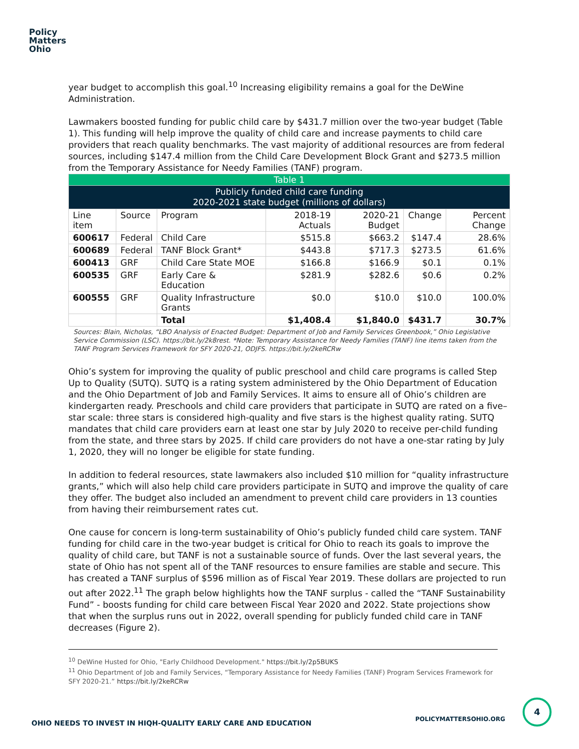Policy
Matters
Ohio
year budget to accomplish this goal.<sup>10</sup> Increasing eligibility remains a goal for the DeWine Administration.
Lawmakers boosted funding for public child care by $431.7 million over the two-year budget (Table 1). This funding will help improve the quality of child care and increase payments to child care providers that reach quality benchmarks. The vast majority of additional resources are from federal sources, including $147.4 million from the Child Care Development Block Grant and $273.5 million from the Temporary Assistance for Needy Families (TANF) program.
| Table 1 | | | | | | |
| Publicly funded child care funding 2020-2021 state budget (millions of dollars) | | | | | | |
| Line item | Source | Program | 2018-19 Actuals | 2020-21 Budget | Change | Percent Change |
| 600617 | Federal | Child Care | $515.8 | $663.2 | $147.4 | 28.6% |
| 600689 | Federal | TANF Block Grant* | $443.8 | $717.3 | $273.5 | 61.6% |
| 600413 | GRF | Child Care State MOE | $166.8 | $166.9 | $0.1 | 0.1% |
| 600535 | GRF | Early Care & Education | $281.9 | $282.6 | $0.6 | 0.2% |
| 600555 | GRF | Quality Infrastructure Grants | $0.0 | $10.0 | $10.0 | 100.0% |
| | | Total | $1,408.4 | $1,840.0 | $431.7 | 30.7% |
Sources: Blain, Nicholas, “LBO Analysis of Enacted Budget: Department of Job and Family Services Greenbook,” Ohio Legislative Service Commission (LSC). https://bit.ly/2k8rest. *Note: Temporary Assistance for Needy Families (TANF) line items taken from the TANF Program Services Framework for SFY 2020-21, ODJFS. https://bit.ly/2keRCRw
Ohio’s system for improving the quality of public preschool and child care programs is called Step Up to Quality (SUTQ). SUTQ is a rating system administered by the Ohio Department of Education and the Ohio Department of Job and Family Services. It aims to ensure all of Ohio’s children are kindergarten ready. Preschools and child care providers that participate in SUTQ are rated on a five–star scale: three stars is considered high-quality and five stars is the highest quality rating. SUTQ mandates that child care providers earn at least one star by July 2020 to receive per-child funding from the state, and three stars by 2025. If child care providers do not have a one-star rating by July 1, 2020, they will no longer be eligible for state funding.
In addition to federal resources, state lawmakers also included $10 million for “quality infrastructure grants,” which will also help child care providers participate in SUTQ and improve the quality of care they offer. The budget also included an amendment to prevent child care providers in 13 counties from having their reimbursement rates cut.
One cause for concern is long-term sustainability of Ohio’s publicly funded child care system. TANF funding for child care in the two-year budget is critical for Ohio to reach its goals to improve the quality of child care, but TANF is not a sustainable source of funds. Over the last several years, the state of Ohio has not spent all of the TANF resources to ensure families are stable and secure. This has created a TANF surplus of $596 million as of Fiscal Year 2019. These dollars are projected to run out after 2022.<sup>11</sup> The graph below highlights how the TANF surplus - called the “TANF Sustainability Fund” - boosts funding for child care between Fiscal Year 2020 and 2022. State projections show that when the surplus runs out in 2022, overall spending for publicly funded child care in TANF decreases (Figure 2).
<sup>10</sup> DeWine Husted for Ohio, "Early Childhood Development." https://bit.ly/2p5BUKS
<sup>11</sup> Ohio Department of Job and Family Services, “Temporary Assistance for Needy Families (TANF) Program Services Framework for SFY 2020-21.” https://bit.ly/2keRCRw
OHIO NEEDS TO INVEST IN HIQH-QUALITY EARLY CARE AND EDUCATION
POLICYMATTERSOHIO.ORG
4